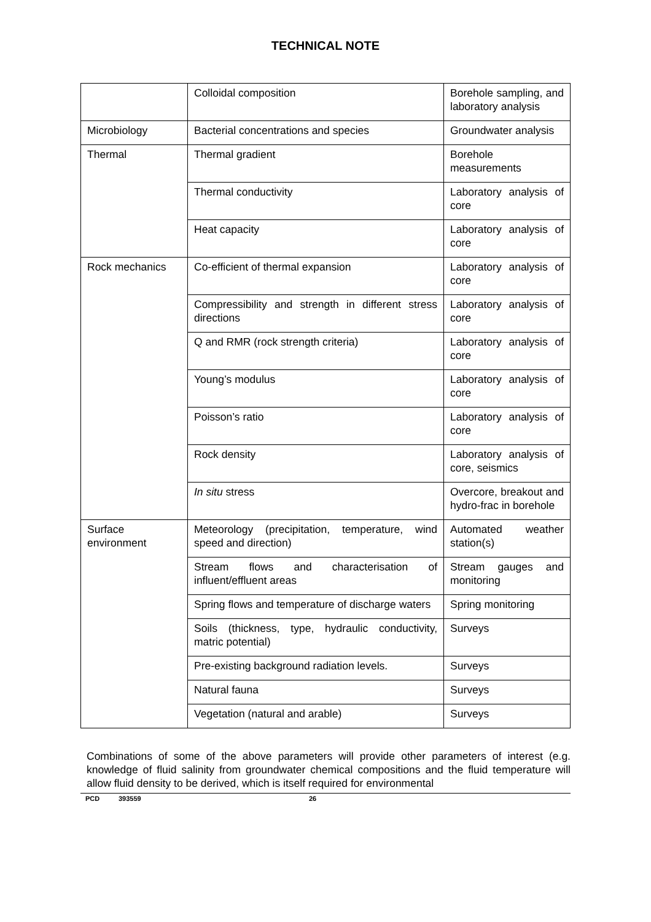TECHNICAL NOTE
| | Colloidal composition | Borehole sampling, and laboratory analysis |
| Microbiology | Bacterial concentrations and species | Groundwater analysis |
| Thermal | Thermal gradient | Borehole measurements |
| | Thermal conductivity | Laboratory analysis of core |
| | Heat capacity | Laboratory analysis of core |
| Rock mechanics | Co-efficient of thermal expansion | Laboratory analysis of core |
| | Compressibility and strength in different stress directions | Laboratory analysis of core |
| | Q and RMR (rock strength criteria) | Laboratory analysis of core |
| | Young’s modulus | Laboratory analysis of core |
| | Poisson’s ratio | Laboratory analysis of core |
| | Rock density | Laboratory analysis of core, seismics |
| | In situ stress | Overcore, breakout and hydro-frac in borehole |
| Surface environment | Meteorology (precipitation, temperature, wind speed and direction) | Automated weather station(s) |
| | Stream flows and characterisation of influent/effluent areas | Stream gauges and monitoring |
| | Spring flows and temperature of discharge waters | Spring monitoring |
| | Soils (thickness, type, hydraulic conductivity, matric potential) | Surveys |
| | Pre-existing background radiation levels. | Surveys |
| | Natural fauna | Surveys |
| | Vegetation (natural and arable) | Surveys |
Combinations of some of the above parameters will provide other parameters of interest (e.g. knowledge of fluid salinity from groundwater chemical compositions and the fluid temperature will allow fluid density to be derived, which is itself required for environmental
PCD 393559 26